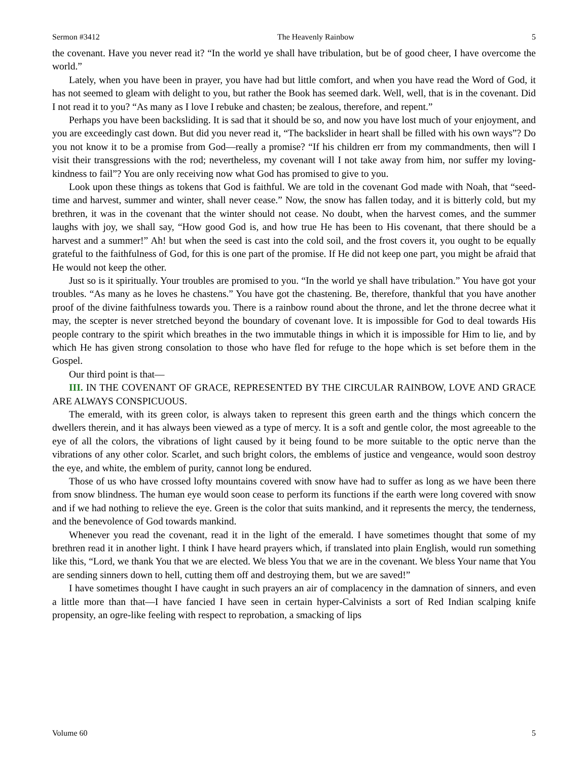Sermon #3412 The Heavenly Rainbow 5
the covenant. Have you never read it? “In the world ye shall have tribulation, but be of good cheer, I have overcome the world.”
Lately, when you have been in prayer, you have had but little comfort, and when you have read the Word of God, it has not seemed to gleam with delight to you, but rather the Book has seemed dark. Well, well, that is in the covenant. Did I not read it to you? “As many as I love I rebuke and chasten; be zealous, therefore, and repent.”
Perhaps you have been backsliding. It is sad that it should be so, and now you have lost much of your enjoyment, and you are exceedingly cast down. But did you never read it, “The backslider in heart shall be filled with his own ways”? Do you not know it to be a promise from God—really a promise? “If his children err from my commandments, then will I visit their transgressions with the rod; nevertheless, my covenant will I not take away from him, nor suffer my loving-kindness to fail”? You are only receiving now what God has promised to give to you.
Look upon these things as tokens that God is faithful. We are told in the covenant God made with Noah, that “seed-time and harvest, summer and winter, shall never cease.” Now, the snow has fallen today, and it is bitterly cold, but my brethren, it was in the covenant that the winter should not cease. No doubt, when the harvest comes, and the summer laughs with joy, we shall say, “How good God is, and how true He has been to His covenant, that there should be a harvest and a summer!” Ah! but when the seed is cast into the cold soil, and the frost covers it, you ought to be equally grateful to the faithfulness of God, for this is one part of the promise. If He did not keep one part, you might be afraid that He would not keep the other.
Just so is it spiritually. Your troubles are promised to you. “In the world ye shall have tribulation.” You have got your troubles. “As many as he loves he chastens.” You have got the chastening. Be, therefore, thankful that you have another proof of the divine faithfulness towards you. There is a rainbow round about the throne, and let the throne decree what it may, the scepter is never stretched beyond the boundary of covenant love. It is impossible for God to deal towards His people contrary to the spirit which breathes in the two immutable things in which it is impossible for Him to lie, and by which He has given strong consolation to those who have fled for refuge to the hope which is set before them in the Gospel.
Our third point is that—
III. IN THE COVENANT OF GRACE, REPRESENTED BY THE CIRCULAR RAINBOW, LOVE AND GRACE ARE ALWAYS CONSPICUOUS.
The emerald, with its green color, is always taken to represent this green earth and the things which concern the dwellers therein, and it has always been viewed as a type of mercy. It is a soft and gentle color, the most agreeable to the eye of all the colors, the vibrations of light caused by it being found to be more suitable to the optic nerve than the vibrations of any other color. Scarlet, and such bright colors, the emblems of justice and vengeance, would soon destroy the eye, and white, the emblem of purity, cannot long be endured.
Those of us who have crossed lofty mountains covered with snow have had to suffer as long as we have been there from snow blindness. The human eye would soon cease to perform its functions if the earth were long covered with snow and if we had nothing to relieve the eye. Green is the color that suits mankind, and it represents the mercy, the tenderness, and the benevolence of God towards mankind.
Whenever you read the covenant, read it in the light of the emerald. I have sometimes thought that some of my brethren read it in another light. I think I have heard prayers which, if translated into plain English, would run something like this, “Lord, we thank You that we are elected. We bless You that we are in the covenant. We bless Your name that You are sending sinners down to hell, cutting them off and destroying them, but we are saved!”
I have sometimes thought I have caught in such prayers an air of complacency in the damnation of sinners, and even a little more than that—I have fancied I have seen in certain hyper-Calvinists a sort of Red Indian scalping knife propensity, an ogre-like feeling with respect to reprobation, a smacking of lips
Volume 60 5